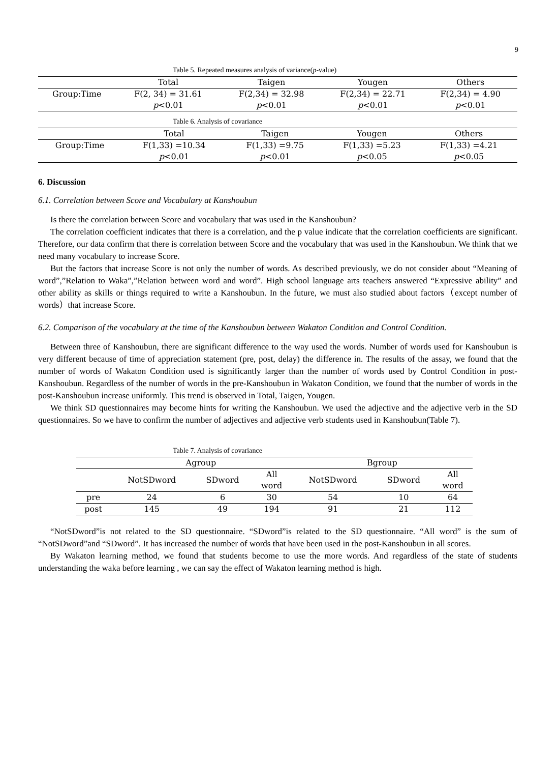9
Table 5. Repeated measures analysis of variance(p-value)
| | Total | Taigen | Yougen | Others |
| --- | --- | --- | --- | --- |
| Group:Time | F(2, 34) = 31.61 | F(2,34) = 32.98 | F(2,34) = 22.71 | F(2,34) = 4.90 |
| | p <0.01 | p <0.01 | p <0.01 | p <0.01 |
Table 6. Analysis of covariance
| | Total | Taigen | Yougen | Others |
| --- | --- | --- | --- | --- |
| Group:Time | F(1,33) =10.34 | F(1,33) =9.75 | F(1,33) =5.23 | F(1,33) =4.21 |
| | p <0.01 | p <0.01 | p <0.05 | p <0.05 |
6. Discussion
6.1. Correlation between Score and Vocabulary at Kanshoubun
Is there the correlation between Score and vocabulary that was used in the Kanshoubun?
The correlation coefficient indicates that there is a correlation, and the p value indicate that the correlation coefficients are significant. Therefore, our data confirm that there is correlation between Score and the vocabulary that was used in the Kanshoubun. We think that we need many vocabulary to increase Score.
But the factors that increase Score is not only the number of words. As described previously, we do not consider about “Meaning of word”,”Relation to Waka”,”Relation between word and word”. High school language arts teachers answered “Expressive ability” and other ability as skills or things required to write a Kanshoubun. In the future, we must also studied about factors（except number of words）that increase Score.
6.2. Comparison of the vocabulary at the time of the Kanshoubun between Wakaton Condition and Control Condition.
Between three of Kanshoubun, there are significant difference to the way used the words. Number of words used for Kanshoubun is very different because of time of appreciation statement (pre, post, delay) the difference in. The results of the assay, we found that the number of words of Wakaton Condition used is significantly larger than the number of words used by Control Condition in post-Kanshoubun. Regardless of the number of words in the pre-Kanshoubun in Wakaton Condition, we found that the number of words in the post-Kanshoubun increase uniformly. This trend is observed in Total, Taigen, Yougen.
We think SD questionnaires may become hints for writing the Kanshoubun. We used the adjective and the adjective verb in the SD questionnaires. So we have to confirm the number of adjectives and adjective verb students used in Kanshoubun(Table 7).
Table 7. Analysis of covariance
| | Agroup | | | Bgroup | | |
| --- | --- | --- | --- | --- | --- | --- |
| | NotSDword | SDword | All word | NotSDword | SDword | All word |
| pre | 24 | 6 | 30 | 54 | 10 | 64 |
| post | 145 | 49 | 194 | 91 | 21 | 112 |
“NotSDword”is not related to the SD questionnaire. “SDword”is related to the SD questionnaire. “All word” is the sum of “NotSDword”and “SDword”. It has increased the number of words that have been used in the post-Kanshoubun in all scores.
By Wakaton learning method, we found that students become to use the more words. And regardless of the state of students understanding the waka before learning , we can say the effect of Wakaton learning method is high.